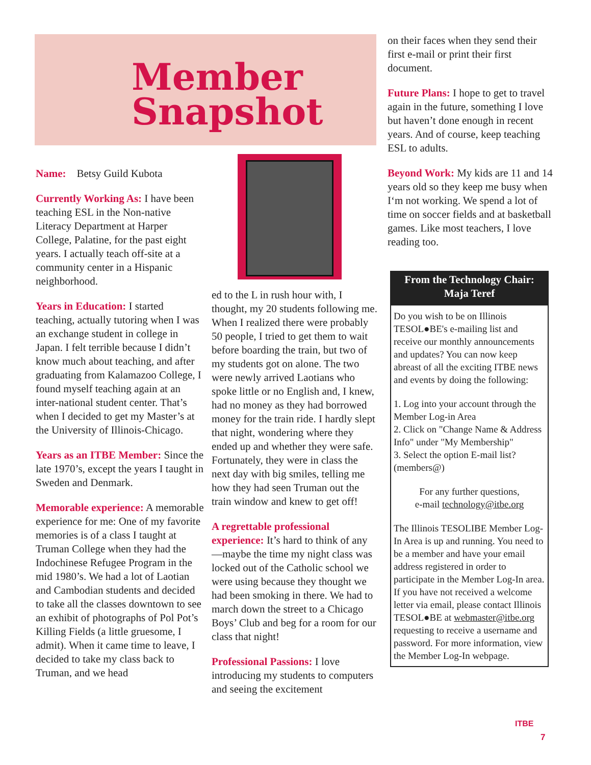Member
Snapshot
Name: Betsy Guild Kubota
Currently Working As: I have been teaching ESL in the Non-native Literacy Department at Harper College, Palatine, for the past eight years. I actually teach off-site at a community center in a Hispanic neighborhood.
Years in Education: I started teaching, actually tutoring when I was an exchange student in college in Japan. I felt terrible because I didn’t know much about teaching, and after graduating from Kalamazoo College, I found myself teaching again at an inter-national student center. That’s when I decided to get my Master’s at the University of Illinois-Chicago.
Years as an ITBE Member: Since the late 1970’s, except the years I taught in Sweden and Denmark.
Memorable experience: A memorable experience for me: One of my favorite memories is of a class I taught at Truman College when they had the Indochinese Refugee Program in the mid 1980’s. We had a lot of Laotian and Cambodian students and decided to take all the classes downtown to see an exhibit of photographs of Pol Pot’s Killing Fields (a little gruesome, I admit). When it came time to leave, I decided to take my class back to Truman, and we head
ed to the L in rush hour with, I thought, my 20 students following me. When I realized there were probably 50 people, I tried to get them to wait before boarding the train, but two of my students got on alone. The two were newly arrived Laotians who spoke little or no English and, I knew, had no money as they had borrowed money for the train ride. I hardly slept that night, wondering where they ended up and whether they were safe. Fortunately, they were in class the next day with big smiles, telling me how they had seen Truman out the train window and knew to get off!
A regrettable professional experience: It’s hard to think of any—maybe the time my night class was locked out of the Catholic school we were using because they thought we had been smoking in there. We had to march down the street to a Chicago Boys’ Club and beg for a room for our class that night!
Professional Passions: I love introducing my students to computers and seeing the excitement
on their faces when they send their first e-mail or print their first document.
Future Plans: I hope to get to travel again in the future, something I love but haven’t done enough in recent years. And of course, keep teaching ESL to adults.
Beyond Work: My kids are 11 and 14 years old so they keep me busy when I‘m not working. We spend a lot of time on soccer fields and at basketball games. Like most teachers, I love reading too.
From the Technology Chair:
Maja Teref
Do you wish to be on Illinois TESOL●BE's e-mailing list and receive our monthly announcements and updates? You can now keep abreast of all the exciting ITBE news and events by doing the following:
1. Log into your account through the Member Log-in Area
2. Click on "Change Name & Address Info" under "My Membership"
3. Select the option E-mail list? (members@)
For any further questions,
e-mail technology@itbe.org
The Illinois TESOLIBE Member Log-In Area is up and running. You need to be a member and have your email address registered in order to participate in the Member Log-In area. If you have not received a welcome letter via email, please contact Illinois TESOL●BE at webmaster@itbe.org requesting to receive a username and password. For more information, view the Member Log-In webpage.
ITBE
7